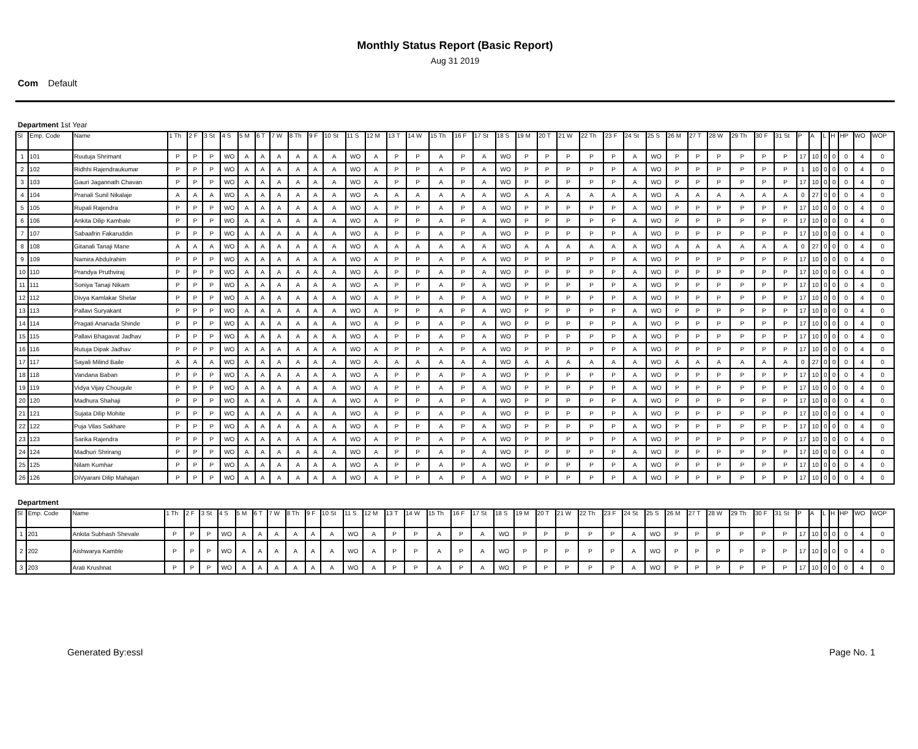Monthly Status Report (Basic Report)
Aug 31 2019
Com Default
Department 1st Year
| Sl | Emp. Code | Name | 1 Th | 2 F | 3 St | 4 S | 5 M | 6 T | 7 W | 8 Th | 9 F | 10 St | 11 S | 12 M | 13 T | 14 W | 15 Th | 16 F | 17 St | 18 S | 19 M | 20 T | 21 W | 22 Th | 23 F | 24 St | 25 S | 26 M | 27 T | 28 W | 29 Th | 30 F | 31 St | P | A | L | H | HP | WO | WOP |
| --- | --- | --- | --- | --- | --- | --- | --- | --- | --- | --- | --- | --- | --- | --- | --- | --- | --- | --- | --- | --- | --- | --- | --- | --- | --- | --- | --- | --- | --- | --- | --- | --- | --- | --- | --- | --- | --- | --- | --- | --- |
| 1 | 101 | Ruutuja Shrimant | P | P | P | WO | A | A | A | A | A | A | WO | A | P | P | A | P | A | WO | P | P | P | P | P | A | WO | P | P | P | P | P | P | 17 | 10 | 0 | 0 | 0 | 4 | 0 |
| 2 | 102 | Ridhhi Rajendraukumar | P | P | P | WO | A | A | A | A | A | A | WO | A | P | P | A | P | A | WO | P | P | P | P | P | A | WO | P | P | P | P | P | P | 1 | 10 | 0 | 0 | 0 | 4 | 0 |
| 3 | 103 | Gauri Jagannath Chavan | P | P | P | WO | A | A | A | A | A | A | WO | A | P | P | A | P | A | WO | P | P | P | P | P | A | WO | P | P | P | P | P | P | 17 | 10 | 0 | 0 | 0 | 4 | 0 |
| 4 | 104 | Pranali Sunil Nikalaje | A | A | A | WO | A | A | A | A | A | A | WO | A | A | A | A | A | A | WO | A | A | A | A | A | A | WO | A | A | A | A | A | A | 0 | 27 | 0 | 0 | 0 | 4 | 0 |
| 5 | 105 | Rupali Rajendra | P | P | P | WO | A | A | A | A | A | A | WO | A | P | P | A | P | A | WO | P | P | P | P | P | A | WO | P | P | P | P | P | P | 17 | 10 | 0 | 0 | 0 | 4 | 0 |
| 6 | 106 | Ankita Dilip Kambale | P | P | P | WO | A | A | A | A | A | A | WO | A | P | P | A | P | A | WO | P | P | P | P | P | A | WO | P | P | P | P | P | P | 17 | 10 | 0 | 0 | 0 | 4 | 0 |
| 7 | 107 | Sabaafrin Fakaruddin | P | P | P | WO | A | A | A | A | A | A | WO | A | P | P | A | P | A | WO | P | P | P | P | P | A | WO | P | P | P | P | P | P | 17 | 10 | 0 | 0 | 0 | 4 | 0 |
| 8 | 108 | Gitanali Tanaji Mane | A | A | A | WO | A | A | A | A | A | A | WO | A | A | A | A | A | A | WO | A | A | A | A | A | A | WO | A | A | A | A | A | A | 0 | 27 | 0 | 0 | 0 | 4 | 0 |
| 9 | 109 | Namira Abdulrahim | P | P | P | WO | A | A | A | A | A | A | WO | A | P | P | A | P | A | WO | P | P | P | P | P | A | WO | P | P | P | P | P | P | 17 | 10 | 0 | 0 | 0 | 4 | 0 |
| 10 | 110 | Prandya Pruthviraj | P | P | P | WO | A | A | A | A | A | A | WO | A | P | P | A | P | A | WO | P | P | P | P | P | A | WO | P | P | P | P | P | P | 17 | 10 | 0 | 0 | 0 | 4 | 0 |
| 11 | 111 | Soniya Tanaji Nikam | P | P | P | WO | A | A | A | A | A | A | WO | A | P | P | A | P | A | WO | P | P | P | P | P | A | WO | P | P | P | P | P | P | 17 | 10 | 0 | 0 | 0 | 4 | 0 |
| 12 | 112 | Divya Kamlakar Shelar | P | P | P | WO | A | A | A | A | A | A | WO | A | P | P | A | P | A | WO | P | P | P | P | P | A | WO | P | P | P | P | P | P | 17 | 10 | 0 | 0 | 0 | 4 | 0 |
| 13 | 113 | Pallavi Suryakant | P | P | P | WO | A | A | A | A | A | A | WO | A | P | P | A | P | A | WO | P | P | P | P | P | A | WO | P | P | P | P | P | P | 17 | 10 | 0 | 0 | 0 | 4 | 0 |
| 14 | 114 | Pragati Ananada Shinde | P | P | P | WO | A | A | A | A | A | A | WO | A | P | P | A | P | A | WO | P | P | P | P | P | A | WO | P | P | P | P | P | P | 17 | 10 | 0 | 0 | 0 | 4 | 0 |
| 15 | 115 | Pallavi Bhagavat Jadhav | P | P | P | WO | A | A | A | A | A | A | WO | A | P | P | A | P | A | WO | P | P | P | P | P | A | WO | P | P | P | P | P | P | 17 | 10 | 0 | 0 | 0 | 4 | 0 |
| 16 | 116 | Rutuja Dipak Jadhav | P | P | P | WO | A | A | A | A | A | A | WO | A | P | P | A | P | A | WO | P | P | P | P | P | A | WO | P | P | P | P | P | P | 17 | 10 | 0 | 0 | 0 | 4 | 0 |
| 17 | 117 | Sayali Milind Baile | A | A | A | WO | A | A | A | A | A | A | WO | A | A | A | A | A | A | WO | A | A | A | A | A | A | WO | A | A | A | A | A | A | 0 | 27 | 0 | 0 | 0 | 4 | 0 |
| 18 | 118 | Vandana Baban | P | P | P | WO | A | A | A | A | A | A | WO | A | P | P | A | P | A | WO | P | P | P | P | P | A | WO | P | P | P | P | P | P | 17 | 10 | 0 | 0 | 0 | 4 | 0 |
| 19 | 119 | Vidya Vijay Chougule | P | P | P | WO | A | A | A | A | A | A | WO | A | P | P | A | P | A | WO | P | P | P | P | P | A | WO | P | P | P | P | P | P | 17 | 10 | 0 | 0 | 0 | 4 | 0 |
| 20 | 120 | Madhura Shahaji | P | P | P | WO | A | A | A | A | A | A | WO | A | P | P | A | P | A | WO | P | P | P | P | P | A | WO | P | P | P | P | P | P | 17 | 10 | 0 | 0 | 0 | 4 | 0 |
| 21 | 121 | Sujata Dilip Mohite | P | P | P | WO | A | A | A | A | A | A | WO | A | P | P | A | P | A | WO | P | P | P | P | P | A | WO | P | P | P | P | P | P | 17 | 10 | 0 | 0 | 0 | 4 | 0 |
| 22 | 122 | Puja Vilas Sakhare | P | P | P | WO | A | A | A | A | A | A | WO | A | P | P | A | P | A | WO | P | P | P | P | P | A | WO | P | P | P | P | P | P | 17 | 10 | 0 | 0 | 0 | 4 | 0 |
| 23 | 123 | Sarika Rajendra | P | P | P | WO | A | A | A | A | A | A | WO | A | P | P | A | P | A | WO | P | P | P | P | P | A | WO | P | P | P | P | P | P | 17 | 10 | 0 | 0 | 0 | 4 | 0 |
| 24 | 124 | Madhuri Shrirang | P | P | P | WO | A | A | A | A | A | A | WO | A | P | P | A | P | A | WO | P | P | P | P | P | A | WO | P | P | P | P | P | P | 17 | 10 | 0 | 0 | 0 | 4 | 0 |
| 25 | 125 | Nilam Kumhar | P | P | P | WO | A | A | A | A | A | A | WO | A | P | P | A | P | A | WO | P | P | P | P | P | A | WO | P | P | P | P | P | P | 17 | 10 | 0 | 0 | 0 | 4 | 0 |
| 26 | 126 | DiVyarani Dilip Mahajan | P | P | P | WO | A | A | A | A | A | A | WO | A | P | P | A | P | A | WO | P | P | P | P | P | A | WO | P | P | P | P | P | P | 17 | 10 | 0 | 0 | 0 | 4 | 0 |
Department
| Sl | Emp. Code | Name | 1 Th | 2 F | 3 St | 4 S | 5 M | 6 T | 7 W | 8 Th | 9 F | 10 St | 11 S | 12 M | 13 T | 14 W | 15 Th | 16 F | 17 St | 18 S | 19 M | 20 T | 21 W | 22 Th | 23 F | 24 St | 25 S | 26 M | 27 T | 28 W | 29 Th | 30 F | 31 St | P | A | L | H | HP | WO | WOP |
| --- | --- | --- | --- | --- | --- | --- | --- | --- | --- | --- | --- | --- | --- | --- | --- | --- | --- | --- | --- | --- | --- | --- | --- | --- | --- | --- | --- | --- | --- | --- | --- | --- | --- | --- | --- | --- | --- | --- | --- | --- |
| 1 | 201 | Ankita Subhash Shevale | P | P | P | WO | A | A | A | A | A | A | WO | A | P | P | A | P | A | WO | P | P | P | P | P | A | WO | P | P | P | P | P | P | 17 | 10 | 0 | 0 | 0 | 4 | 0 |
| 2 | 202 | Aishwarya Kamble | P | P | P | WO | A | A | A | A | A | A | WO | A | P | P | A | P | A | WO | P | P | P | P | P | A | WO | P | P | P | P | P | P | 17 | 10 | 0 | 0 | 0 | 4 | 0 |
| 3 | 203 | Arati Krushnat | P | P | P | WO | A | A | A | A | A | A | WO | A | P | P | A | P | A | WO | P | P | P | P | P | A | WO | P | P | P | P | P | P | 17 | 10 | 0 | 0 | 0 | 4 | 0 |
Generated By:essl Page No. 1